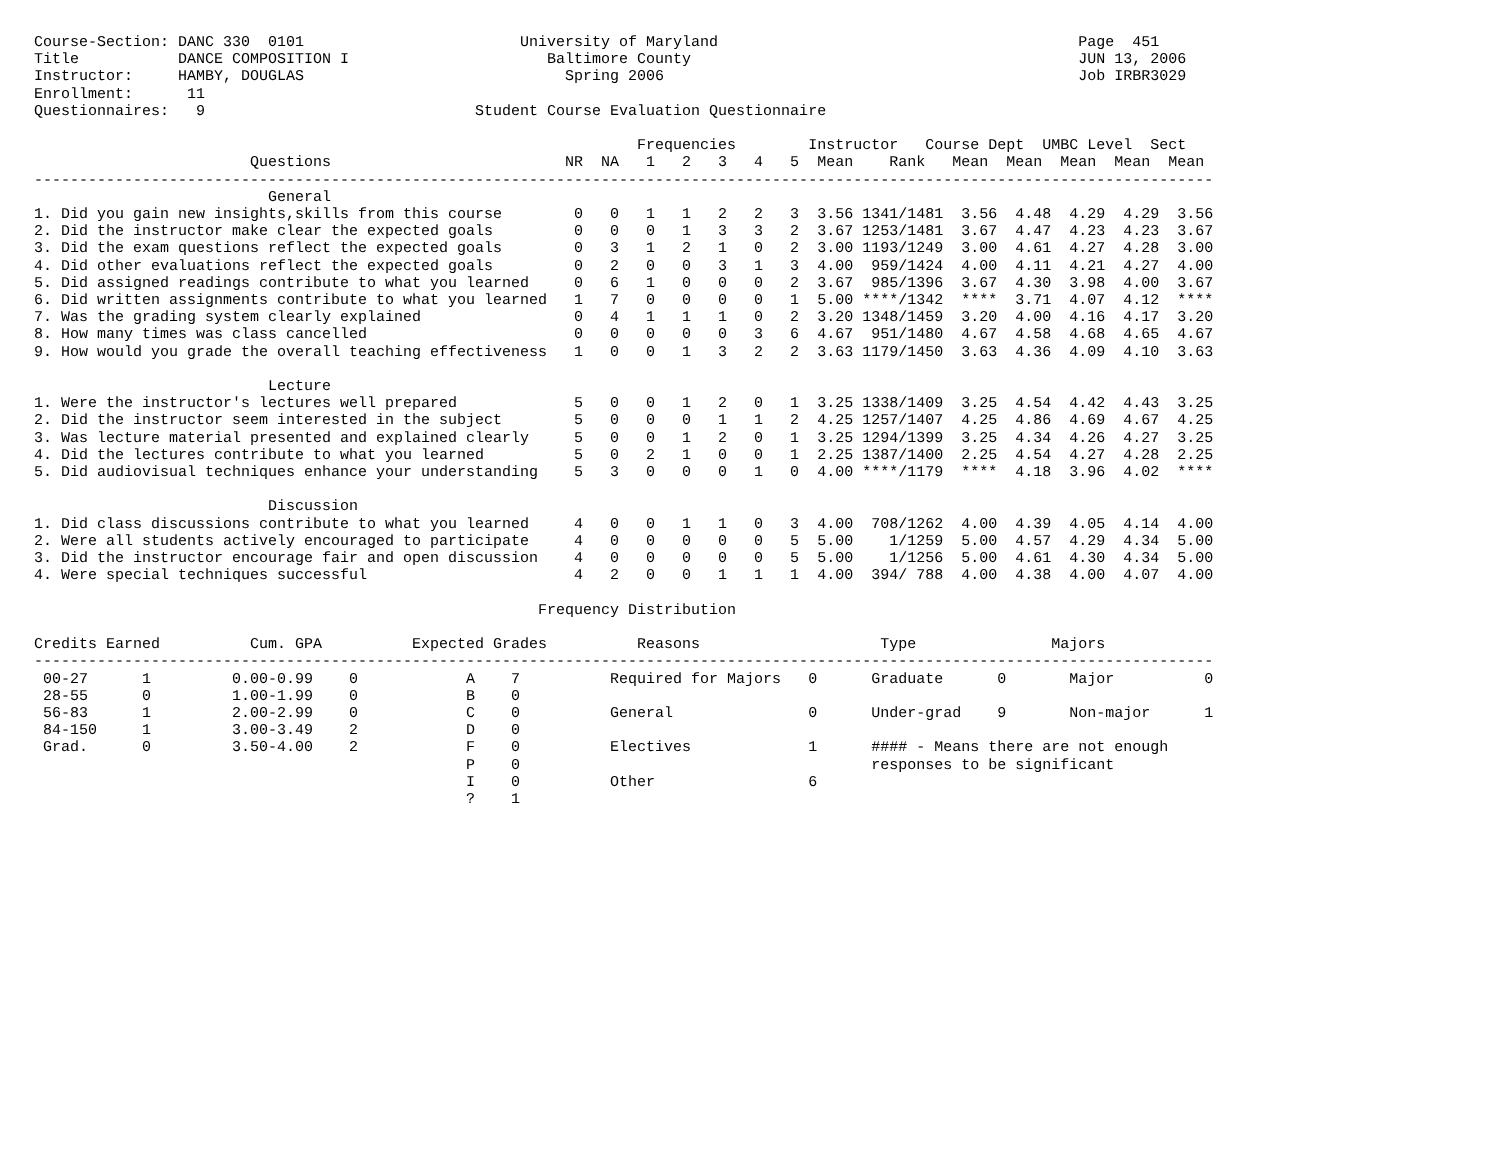Course-Section: DANC 330  0101                        University of Maryland                                        Page  451
Title           DANCE COMPOSITION I                      Baltimore County                                           JUN 13, 2006
Instructor:     HAMBY, DOUGLAS                             Spring 2006                                              Job IRBR3029
Enrollment:      11
Questionnaires:   9                              Student Course Evaluation Questionnaire

                                                                   Frequencies        Instructor   Course Dept  UMBC Level  Sect
                        Questions                          NR  NA   1   2   3   4   5  Mean    Rank   Mean  Mean  Mean  Mean  Mean
-----------------------------------------------------------------------------------------------------------------------------------
                          General
1. Did you gain new insights,skills from this course        0   0   1   1   2   2   3  3.56 1341/1481  3.56  4.48  4.29  4.29  3.56
2. Did the instructor make clear the expected goals         0   0   0   1   3   3   2  3.67 1253/1481  3.67  4.47  4.23  4.23  3.67
3. Did the exam questions reflect the expected goals        0   3   1   2   1   0   2  3.00 1193/1249  3.00  4.61  4.27  4.28  3.00
4. Did other evaluations reflect the expected goals         0   2   0   0   3   1   3  4.00  959/1424  4.00  4.11  4.21  4.27  4.00
5. Did assigned readings contribute to what you learned     0   6   1   0   0   0   2  3.67  985/1396  3.67  4.30  3.98  4.00  3.67
6. Did written assignments contribute to what you learned   1   7   0   0   0   0   1  5.00 ****/1342  ****  3.71  4.07  4.12  ****
7. Was the grading system clearly explained                 0   4   1   1   1   0   2  3.20 1348/1459  3.20  4.00  4.16  4.17  3.20
8. How many times was class cancelled                       0   0   0   0   0   3   6  4.67  951/1480  4.67  4.58  4.68  4.65  4.67
9. How would you grade the overall teaching effectiveness   1   0   0   1   3   2   2  3.63 1179/1450  3.63  4.36  4.09  4.10  3.63

                          Lecture
1. Were the instructor's lectures well prepared             5   0   0   1   2   0   1  3.25 1338/1409  3.25  4.54  4.42  4.43  3.25
2. Did the instructor seem interested in the subject        5   0   0   0   1   1   2  4.25 1257/1407  4.25  4.86  4.69  4.67  4.25
3. Was lecture material presented and explained clearly     5   0   0   1   2   0   1  3.25 1294/1399  3.25  4.34  4.26  4.27  3.25
4. Did the lectures contribute to what you learned          5   0   2   1   0   0   1  2.25 1387/1400  2.25  4.54  4.27  4.28  2.25
5. Did audiovisual techniques enhance your understanding    5   3   0   0   0   1   0  4.00 ****/1179  ****  4.18  3.96  4.02  ****

                          Discussion
1. Did class discussions contribute to what you learned     4   0   0   1   1   0   3  4.00  708/1262  4.00  4.39  4.05  4.14  4.00
2. Were all students actively encouraged to participate     4   0   0   0   0   0   5  5.00    1/1259  5.00  4.57  4.29  4.34  5.00
3. Did the instructor encourage fair and open discussion    4   0   0   0   0   0   5  5.00    1/1256  5.00  4.61  4.30  4.34  5.00
4. Were special techniques successful                       4   2   0   0   1   1   1  4.00  394/ 788  4.00  4.38  4.00  4.07  4.00

                                                        Frequency Distribution

Credits Earned          Cum. GPA          Expected Grades          Reasons                    Type               Majors
-----------------------------------------------------------------------------------------------------------------------------------
 00-27      1         0.00-0.99    0            A    7          Required for Majors   0      Graduate      0       Major          0
 28-55      0         1.00-1.99    0            B    0
 56-83      1         2.00-2.99    0            C    0          General               0      Under-grad    9       Non-major      1
 84-150     1         3.00-3.49    2            D    0
 Grad.      0         3.50-4.00    2            F    0          Electives             1      #### - Means there are not enough
                                                P    0                                       responses to be significant
                                                I    0          Other                 6
                                                ?    1